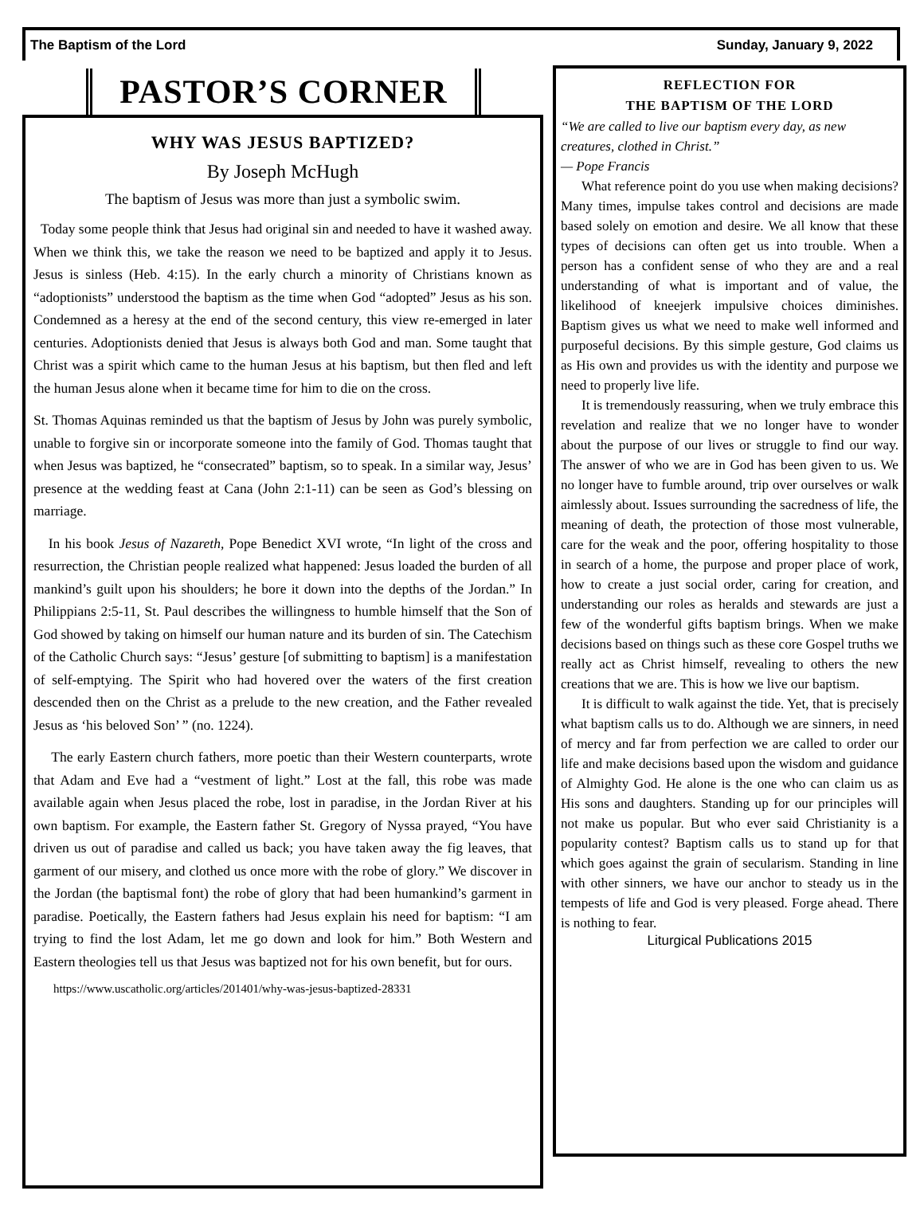The Baptism of the Lord Sunday, January 9, 2022
PASTOR’S CORNER
WHY WAS JESUS BAPTIZED?
By Joseph McHugh
The baptism of Jesus was more than just a symbolic swim.
Today some people think that Jesus had original sin and needed to have it washed away. When we think this, we take the reason we need to be baptized and apply it to Jesus. Jesus is sinless (Heb. 4:15). In the early church a minority of Christians known as “adoptionists” understood the baptism as the time when God “adopted” Jesus as his son. Condemned as a heresy at the end of the second century, this view re-emerged in later centuries. Adoptionists denied that Jesus is always both God and man. Some taught that Christ was a spirit which came to the human Jesus at his baptism, but then fled and left the human Jesus alone when it became time for him to die on the cross.
St. Thomas Aquinas reminded us that the baptism of Jesus by John was purely symbolic, unable to forgive sin or incorporate someone into the family of God. Thomas taught that when Jesus was baptized, he “consecrated” baptism, so to speak. In a similar way, Jesus’ presence at the wedding feast at Cana (John 2:1-11) can be seen as God’s blessing on marriage.
In his book Jesus of Nazareth, Pope Benedict XVI wrote, “In light of the cross and resurrection, the Christian people realized what happened: Jesus loaded the burden of all mankind’s guilt upon his shoulders; he bore it down into the depths of the Jordan.” In Philippians 2:5-11, St. Paul describes the willingness to humble himself that the Son of God showed by taking on himself our human nature and its burden of sin. The Catechism of the Catholic Church says: “Jesus’ gesture [of submitting to baptism] is a manifestation of self-emptying. The Spirit who had hovered over the waters of the first creation descended then on the Christ as a prelude to the new creation, and the Father revealed Jesus as ‘his beloved Son’ ” (no. 1224).
The early Eastern church fathers, more poetic than their Western counterparts, wrote that Adam and Eve had a “vestment of light.” Lost at the fall, this robe was made available again when Jesus placed the robe, lost in paradise, in the Jordan River at his own baptism. For example, the Eastern father St. Gregory of Nyssa prayed, “You have driven us out of paradise and called us back; you have taken away the fig leaves, that garment of our misery, and clothed us once more with the robe of glory.” We discover in the Jordan (the baptismal font) the robe of glory that had been humankind’s garment in paradise. Poetically, the Eastern fathers had Jesus explain his need for baptism: “I am trying to find the lost Adam, let me go down and look for him.” Both Western and Eastern theologies tell us that Jesus was baptized not for his own benefit, but for ours.
https://www.uscatholic.org/articles/201401/why-was-jesus-baptized-28331
REFLECTION FOR
THE BAPTISM OF THE LORD
“We are called to live our baptism every day, as new creatures, clothed in Christ.”
— Pope Francis
What reference point do you use when making decisions? Many times, impulse takes control and decisions are made based solely on emotion and desire. We all know that these types of decisions can often get us into trouble. When a person has a confident sense of who they are and a real understanding of what is important and of value, the likelihood of kneejerk impulsive choices diminishes. Baptism gives us what we need to make well informed and purposeful decisions. By this simple gesture, God claims us as His own and provides us with the identity and purpose we need to properly live life.
It is tremendously reassuring, when we truly embrace this revelation and realize that we no longer have to wonder about the purpose of our lives or struggle to find our way. The answer of who we are in God has been given to us. We no longer have to fumble around, trip over ourselves or walk aimlessly about. Issues surrounding the sacredness of life, the meaning of death, the protection of those most vulnerable, care for the weak and the poor, offering hospitality to those in search of a home, the purpose and proper place of work, how to create a just social order, caring for creation, and understanding our roles as heralds and stewards are just a few of the wonderful gifts baptism brings. When we make decisions based on things such as these core Gospel truths we really act as Christ himself, revealing to others the new creations that we are. This is how we live our baptism.
It is difficult to walk against the tide. Yet, that is precisely what baptism calls us to do. Although we are sinners, in need of mercy and far from perfection we are called to order our life and make decisions based upon the wisdom and guidance of Almighty God. He alone is the one who can claim us as His sons and daughters. Standing up for our principles will not make us popular. But who ever said Christianity is a popularity contest? Baptism calls us to stand up for that which goes against the grain of secularism. Standing in line with other sinners, we have our anchor to steady us in the tempests of life and God is very pleased. Forge ahead. There is nothing to fear.
Liturgical Publications 2015